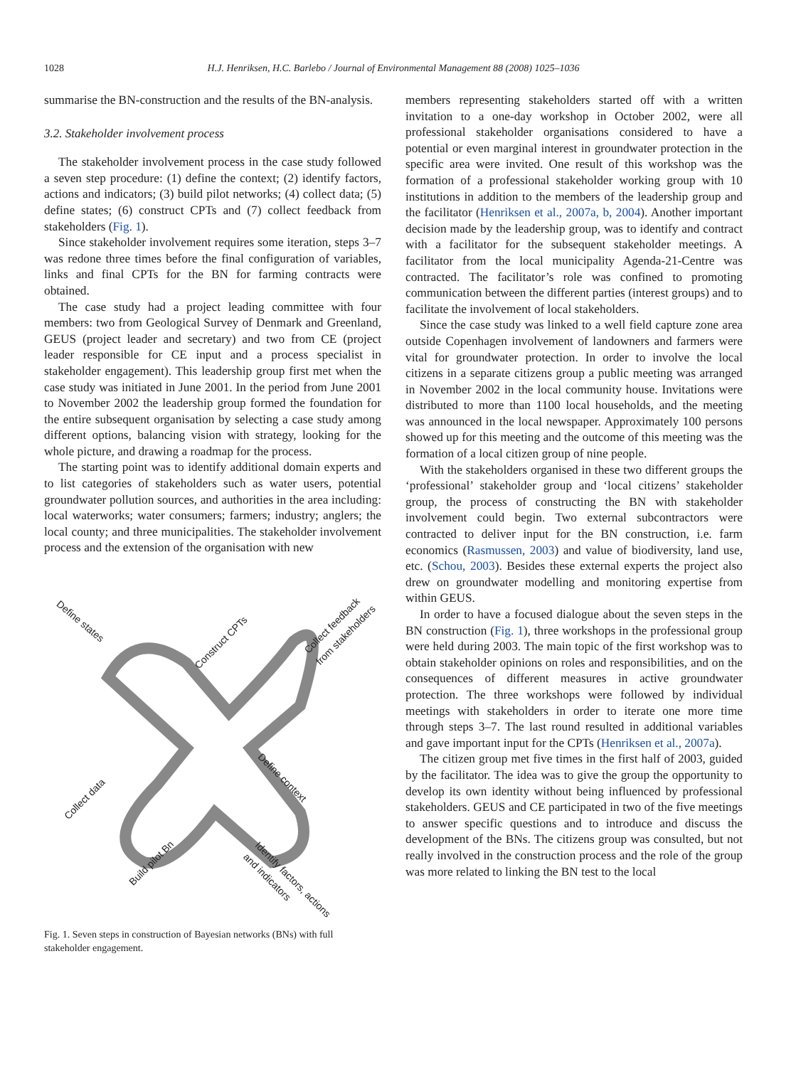1028
H.J. Henriksen, H.C. Barlebo / Journal of Environmental Management 88 (2008) 1025–1036
summarise the BN-construction and the results of the BN-analysis.
3.2. Stakeholder involvement process
The stakeholder involvement process in the case study followed a seven step procedure: (1) define the context; (2) identify factors, actions and indicators; (3) build pilot networks; (4) collect data; (5) define states; (6) construct CPTs and (7) collect feedback from stakeholders (Fig. 1).
Since stakeholder involvement requires some iteration, steps 3–7 was redone three times before the final configuration of variables, links and final CPTs for the BN for farming contracts were obtained.
The case study had a project leading committee with four members: two from Geological Survey of Denmark and Greenland, GEUS (project leader and secretary) and two from CE (project leader responsible for CE input and a process specialist in stakeholder engagement). This leadership group first met when the case study was initiated in June 2001. In the period from June 2001 to November 2002 the leadership group formed the foundation for the entire subsequent organisation by selecting a case study among different options, balancing vision with strategy, looking for the whole picture, and drawing a roadmap for the process.
The starting point was to identify additional domain experts and to list categories of stakeholders such as water users, potential groundwater pollution sources, and authorities in the area including: local waterworks; water consumers; farmers; industry; anglers; the local county; and three municipalities. The stakeholder involvement process and the extension of the organisation with new
Define states
Construct CPTs
Collect feedback
from stakeholders
Define context
Collect data
Build pilot Bn
Identify factors, actions
and indicators
Fig. 1. Seven steps in construction of Bayesian networks (BNs) with full stakeholder engagement.
members representing stakeholders started off with a written invitation to a one-day workshop in October 2002, were all professional stakeholder organisations considered to have a potential or even marginal interest in groundwater protection in the specific area were invited. One result of this workshop was the formation of a professional stakeholder working group with 10 institutions in addition to the members of the leadership group and the facilitator (Henriksen et al., 2007a, b, 2004). Another important decision made by the leadership group, was to identify and contract with a facilitator for the subsequent stakeholder meetings. A facilitator from the local municipality Agenda-21-Centre was contracted. The facilitator’s role was confined to promoting communication between the different parties (interest groups) and to facilitate the involvement of local stakeholders.
Since the case study was linked to a well field capture zone area outside Copenhagen involvement of landowners and farmers were vital for groundwater protection. In order to involve the local citizens in a separate citizens group a public meeting was arranged in November 2002 in the local community house. Invitations were distributed to more than 1100 local households, and the meeting was announced in the local newspaper. Approximately 100 persons showed up for this meeting and the outcome of this meeting was the formation of a local citizen group of nine people.
With the stakeholders organised in these two different groups the ‘professional’ stakeholder group and ‘local citizens’ stakeholder group, the process of constructing the BN with stakeholder involvement could begin. Two external subcontractors were contracted to deliver input for the BN construction, i.e. farm economics (Rasmussen, 2003) and value of biodiversity, land use, etc. (Schou, 2003). Besides these external experts the project also drew on groundwater modelling and monitoring expertise from within GEUS.
In order to have a focused dialogue about the seven steps in the BN construction (Fig. 1), three workshops in the professional group were held during 2003. The main topic of the first workshop was to obtain stakeholder opinions on roles and responsibilities, and on the consequences of different measures in active groundwater protection. The three workshops were followed by individual meetings with stakeholders in order to iterate one more time through steps 3–7. The last round resulted in additional variables and gave important input for the CPTs (Henriksen et al., 2007a).
The citizen group met five times in the first half of 2003, guided by the facilitator. The idea was to give the group the opportunity to develop its own identity without being influenced by professional stakeholders. GEUS and CE participated in two of the five meetings to answer specific questions and to introduce and discuss the development of the BNs. The citizens group was consulted, but not really involved in the construction process and the role of the group was more related to linking the BN test to the local